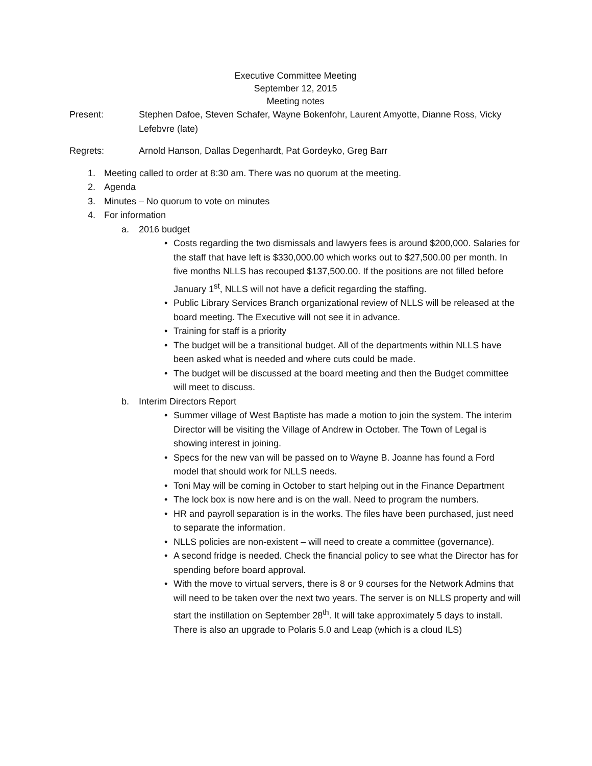Executive Committee Meeting
September 12, 2015
Meeting notes
Present: Stephen Dafoe, Steven Schafer, Wayne Bokenfohr, Laurent Amyotte, Dianne Ross, Vicky Lefebvre (late)
Regrets: Arnold Hanson, Dallas Degenhardt, Pat Gordeyko, Greg Barr
1. Meeting called to order at 8:30 am. There was no quorum at the meeting.
2. Agenda
3. Minutes – No quorum to vote on minutes
4. For information
a. 2016 budget
• Costs regarding the two dismissals and lawyers fees is around $200,000. Salaries for the staff that have left is $330,000.00 which works out to $27,500.00 per month. In five months NLLS has recouped $137,500.00. If the positions are not filled before January 1<sup>st</sup>, NLLS will not have a deficit regarding the staffing.
• Public Library Services Branch organizational review of NLLS will be released at the board meeting. The Executive will not see it in advance.
• Training for staff is a priority
• The budget will be a transitional budget. All of the departments within NLLS have been asked what is needed and where cuts could be made.
• The budget will be discussed at the board meeting and then the Budget committee will meet to discuss.
b. Interim Directors Report
• Summer village of West Baptiste has made a motion to join the system. The interim Director will be visiting the Village of Andrew in October. The Town of Legal is showing interest in joining.
• Specs for the new van will be passed on to Wayne B. Joanne has found a Ford model that should work for NLLS needs.
• Toni May will be coming in October to start helping out in the Finance Department
• The lock box is now here and is on the wall. Need to program the numbers.
• HR and payroll separation is in the works. The files have been purchased, just need to separate the information.
• NLLS policies are non-existent – will need to create a committee (governance).
• A second fridge is needed. Check the financial policy to see what the Director has for spending before board approval.
• With the move to virtual servers, there is 8 or 9 courses for the Network Admins that will need to be taken over the next two years. The server is on NLLS property and will start the instillation on September 28<sup>th</sup>. It will take approximately 5 days to install. There is also an upgrade to Polaris 5.0 and Leap (which is a cloud ILS)